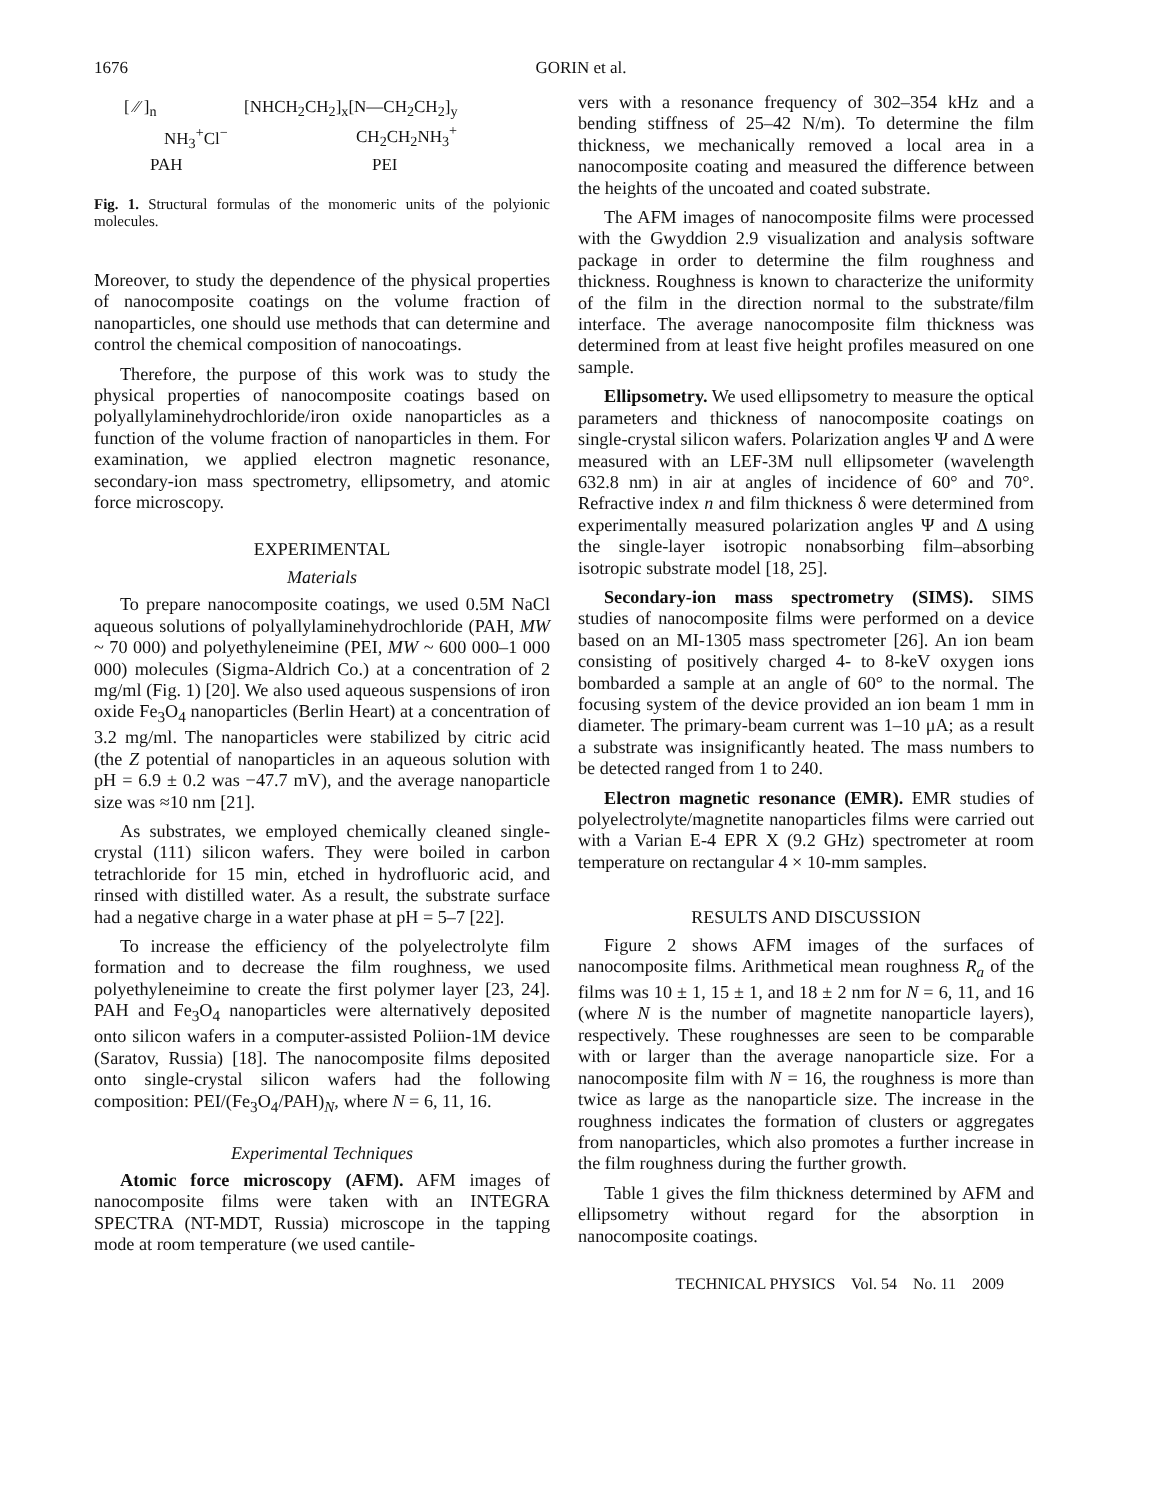1676 GORIN et al.
[ ⁄⁄ ]<sub>n</sub>
NH<sub>3</sub><sup>+</sup>Cl<sup>−</sup>
PAH
[NHCH<sub>2</sub>CH<sub>2</sub>]<sub>x</sub>[N—CH<sub>2</sub>CH<sub>2</sub>]<sub>y</sub>
CH<sub>2</sub>CH<sub>2</sub>NH<sub>3</sub><sup>+</sup>
PEI
Fig. 1. Structural formulas of the monomeric units of the polyionic molecules.
Moreover, to study the dependence of the physical properties of nanocomposite coatings on the volume fraction of nanoparticles, one should use methods that can determine and control the chemical composition of nanocoatings.
Therefore, the purpose of this work was to study the physical properties of nanocomposite coatings based on polyallylaminehydrochloride/iron oxide nanoparticles as a function of the volume fraction of nanoparticles in them. For examination, we applied electron magnetic resonance, secondary-ion mass spectrometry, ellipsometry, and atomic force microscopy.
EXPERIMENTAL
Materials
To prepare nanocomposite coatings, we used 0.5M NaCl aqueous solutions of polyallylaminehydrochloride (PAH, MW ~ 70 000) and polyethyleneimine (PEI, MW ~ 600 000–1 000 000) molecules (Sigma-Aldrich Co.) at a concentration of 2 mg/ml (Fig. 1) [20]. We also used aqueous suspensions of iron oxide Fe<sub>3</sub>O<sub>4</sub> nanoparticles (Berlin Heart) at a concentration of 3.2 mg/ml. The nanoparticles were stabilized by citric acid (the Z potential of nanoparticles in an aqueous solution with pH = 6.9 ± 0.2 was −47.7 mV), and the average nanoparticle size was ≈10 nm [21].
As substrates, we employed chemically cleaned single-crystal (111) silicon wafers. They were boiled in carbon tetrachloride for 15 min, etched in hydrofluoric acid, and rinsed with distilled water. As a result, the substrate surface had a negative charge in a water phase at pH = 5–7 [22].
To increase the efficiency of the polyelectrolyte film formation and to decrease the film roughness, we used polyethyleneimine to create the first polymer layer [23, 24]. PAH and Fe<sub>3</sub>O<sub>4</sub> nanoparticles were alternatively deposited onto silicon wafers in a computer-assisted Poliion-1M device (Saratov, Russia) [18]. The nanocomposite films deposited onto single-crystal silicon wafers had the following composition: PEI/(Fe<sub>3</sub>O<sub>4</sub>/PAH)<sub>N</sub>, where N = 6, 11, 16.
Experimental Techniques
Atomic force microscopy (AFM). AFM images of nanocomposite films were taken with an INTEGRA SPECTRA (NT-MDT, Russia) microscope in the tapping mode at room temperature (we used cantile-
vers with a resonance frequency of 302–354 kHz and a bending stiffness of 25–42 N/m). To determine the film thickness, we mechanically removed a local area in a nanocomposite coating and measured the difference between the heights of the uncoated and coated substrate.
The AFM images of nanocomposite films were processed with the Gwyddion 2.9 visualization and analysis software package in order to determine the film roughness and thickness. Roughness is known to characterize the uniformity of the film in the direction normal to the substrate/film interface. The average nanocomposite film thickness was determined from at least five height profiles measured on one sample.
Ellipsometry. We used ellipsometry to measure the optical parameters and thickness of nanocomposite coatings on single-crystal silicon wafers. Polarization angles Ψ and Δ were measured with an LEF-3M null ellipsometer (wavelength 632.8 nm) in air at angles of incidence of 60° and 70°. Refractive index n and film thickness δ were determined from experimentally measured polarization angles Ψ and Δ using the single-layer isotropic nonabsorbing film–absorbing isotropic substrate model [18, 25].
Secondary-ion mass spectrometry (SIMS). SIMS studies of nanocomposite films were performed on a device based on an MI-1305 mass spectrometer [26]. An ion beam consisting of positively charged 4- to 8-keV oxygen ions bombarded a sample at an angle of 60° to the normal. The focusing system of the device provided an ion beam 1 mm in diameter. The primary-beam current was 1–10 μA; as a result a substrate was insignificantly heated. The mass numbers to be detected ranged from 1 to 240.
Electron magnetic resonance (EMR). EMR studies of polyelectrolyte/magnetite nanoparticles films were carried out with a Varian E-4 EPR X (9.2 GHz) spectrometer at room temperature on rectangular 4 × 10-mm samples.
RESULTS AND DISCUSSION
Figure 2 shows AFM images of the surfaces of nanocomposite films. Arithmetical mean roughness R<sub>a</sub> of the films was 10 ± 1, 15 ± 1, and 18 ± 2 nm for N = 6, 11, and 16 (where N is the number of magnetite nanoparticle layers), respectively. These roughnesses are seen to be comparable with or larger than the average nanoparticle size. For a nanocomposite film with N = 16, the roughness is more than twice as large as the nanoparticle size. The increase in the roughness indicates the formation of clusters or aggregates from nanoparticles, which also promotes a further increase in the film roughness during the further growth.
Table 1 gives the film thickness determined by AFM and ellipsometry without regard for the absorption in nanocomposite coatings.
TECHNICAL PHYSICS Vol. 54 No. 11 2009